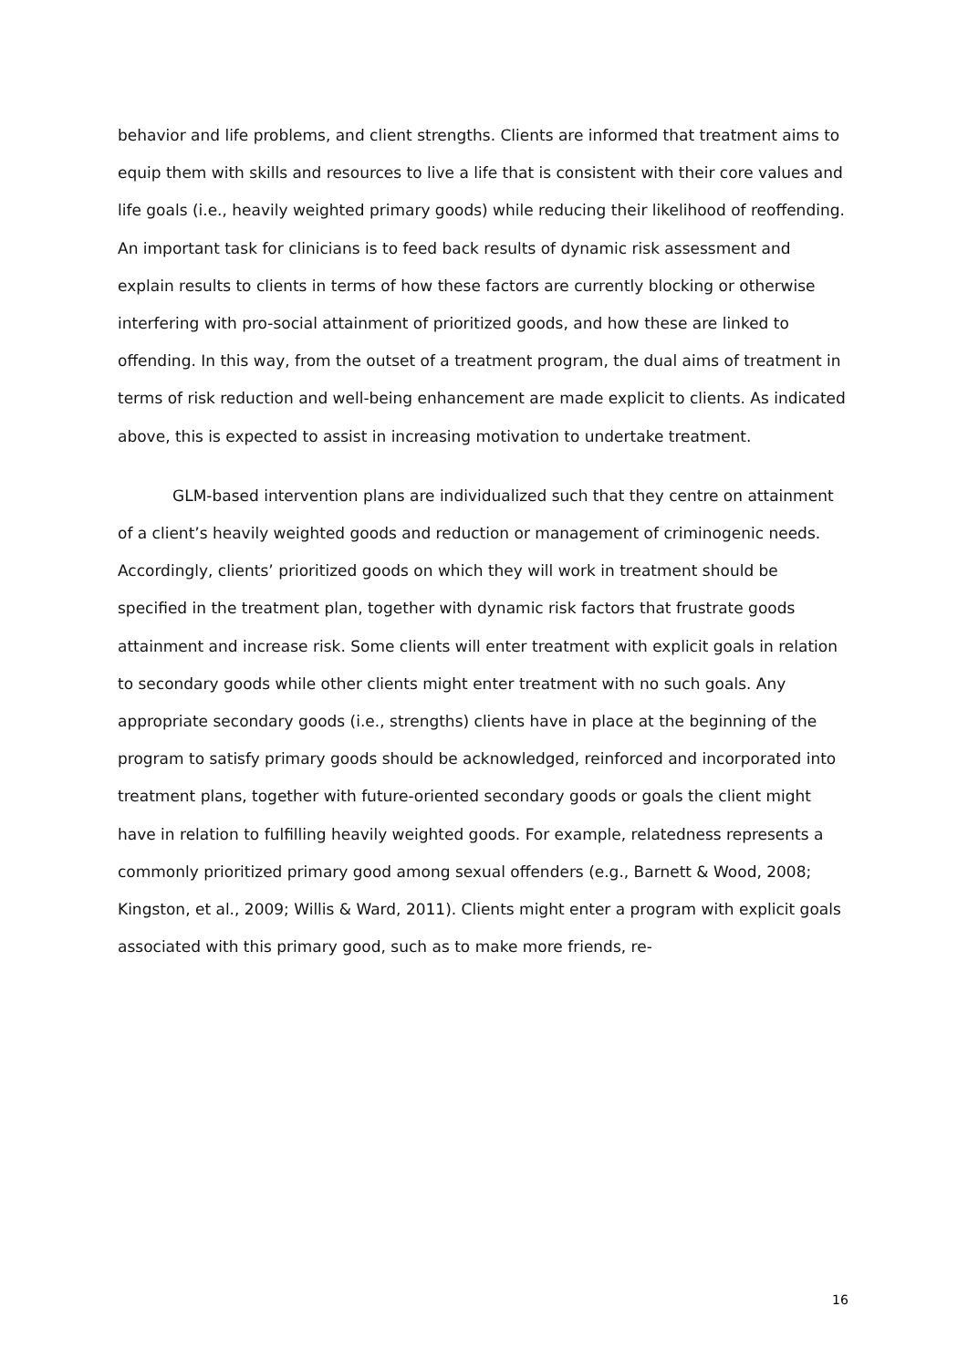behavior and life problems, and client strengths. Clients are informed that treatment aims to equip them with skills and resources to live a life that is consistent with their core values and life goals (i.e., heavily weighted primary goods) while reducing their likelihood of reoffending. An important task for clinicians is to feed back results of dynamic risk assessment and explain results to clients in terms of how these factors are currently blocking or otherwise interfering with pro-social attainment of prioritized goods, and how these are linked to offending. In this way, from the outset of a treatment program, the dual aims of treatment in terms of risk reduction and well-being enhancement are made explicit to clients. As indicated above, this is expected to assist in increasing motivation to undertake treatment.
GLM-based intervention plans are individualized such that they centre on attainment of a client’s heavily weighted goods and reduction or management of criminogenic needs. Accordingly, clients’ prioritized goods on which they will work in treatment should be specified in the treatment plan, together with dynamic risk factors that frustrate goods attainment and increase risk. Some clients will enter treatment with explicit goals in relation to secondary goods while other clients might enter treatment with no such goals. Any appropriate secondary goods (i.e., strengths) clients have in place at the beginning of the program to satisfy primary goods should be acknowledged, reinforced and incorporated into treatment plans, together with future-oriented secondary goods or goals the client might have in relation to fulfilling heavily weighted goods. For example, relatedness represents a commonly prioritized primary good among sexual offenders (e.g., Barnett & Wood, 2008; Kingston, et al., 2009; Willis & Ward, 2011). Clients might enter a program with explicit goals associated with this primary good, such as to make more friends, re-
16